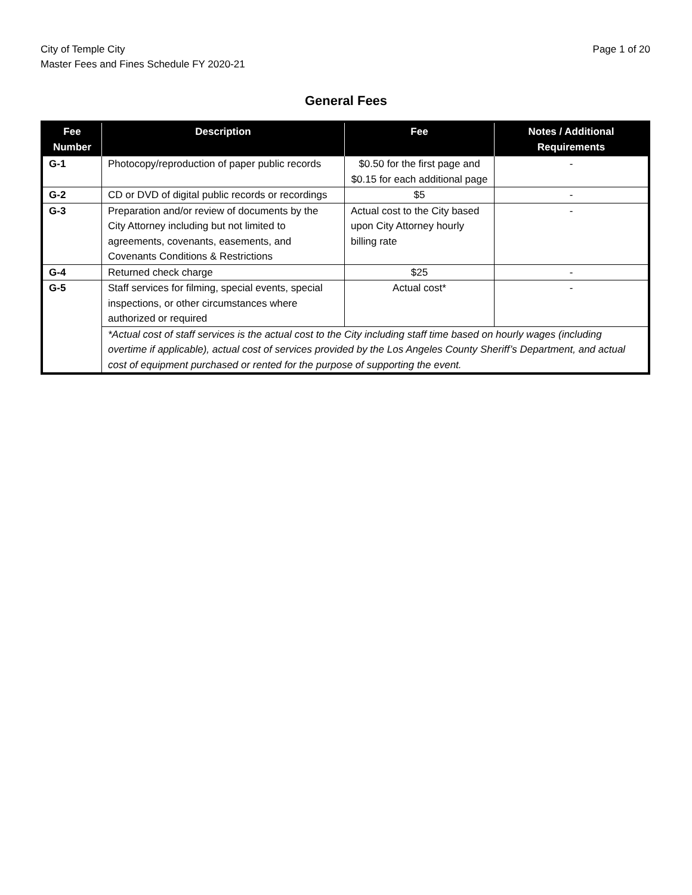City of Temple City
Master Fees and Fines Schedule FY 2020-21
Page 1 of 20
General Fees
| Fee Number | Description | Fee | Notes / Additional Requirements |
| --- | --- | --- | --- |
| G-1 | Photocopy/reproduction of paper public records | $0.50 for the first page and $0.15 for each additional page | - |
| G-2 | CD or DVD of digital public records or recordings | $5 | - |
| G-3 | Preparation and/or review of documents by the City Attorney including but not limited to agreements, covenants, easements, and Covenants Conditions & Restrictions | Actual cost to the City based upon City Attorney hourly billing rate | - |
| G-4 | Returned check charge | $25 | - |
| G-5 | Staff services for filming, special events, special inspections, or other circumstances where authorized or required | Actual cost* | - |
| | *Actual cost of staff services is the actual cost to the City including staff time based on hourly wages (including overtime if applicable), actual cost of services provided by the Los Angeles County Sheriff’s Department, and actual cost of equipment purchased or rented for the purpose of supporting the event. | | |